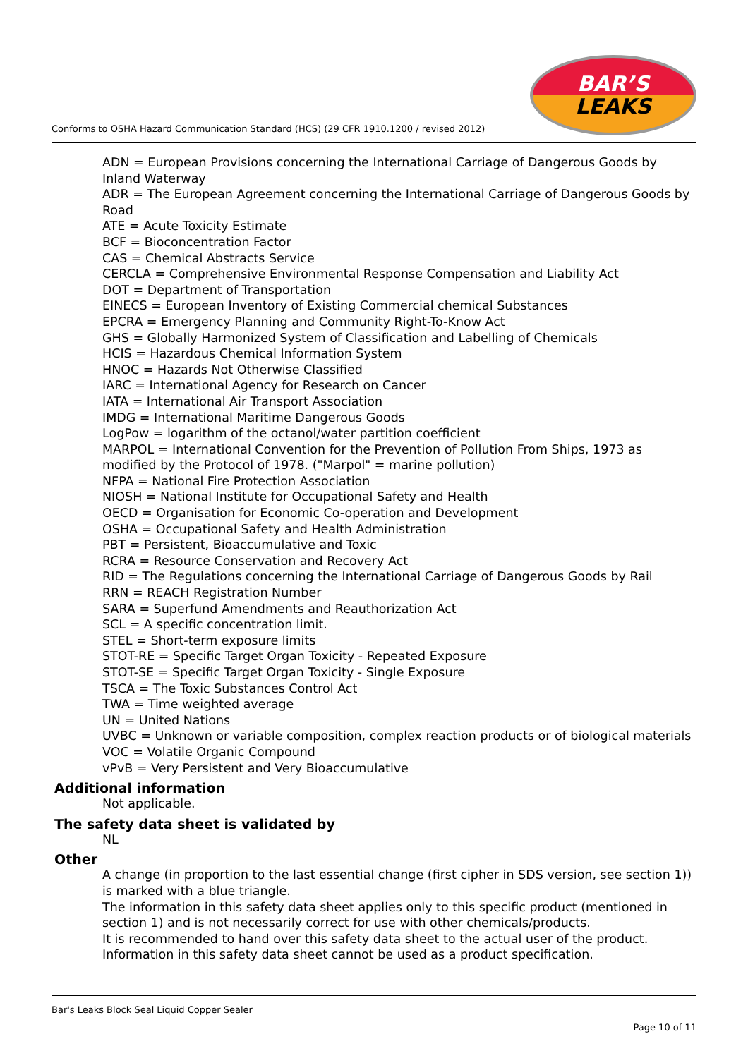Conforms to OSHA Hazard Communication Standard (HCS) (29 CFR 1910.1200 / revised 2012)
BAR’S
LEAKS
ADN = European Provisions concerning the International Carriage of Dangerous Goods by Inland Waterway
ADR = The European Agreement concerning the International Carriage of Dangerous Goods by Road
ATE = Acute Toxicity Estimate
BCF = Bioconcentration Factor
CAS = Chemical Abstracts Service
CERCLA = Comprehensive Environmental Response Compensation and Liability Act
DOT = Department of Transportation
EINECS = European Inventory of Existing Commercial chemical Substances
EPCRA = Emergency Planning and Community Right-To-Know Act
GHS = Globally Harmonized System of Classification and Labelling of Chemicals
HCIS = Hazardous Chemical Information System
HNOC = Hazards Not Otherwise Classified
IARC = International Agency for Research on Cancer
IATA = International Air Transport Association
IMDG = International Maritime Dangerous Goods
LogPow = logarithm of the octanol/water partition coefficient
MARPOL = International Convention for the Prevention of Pollution From Ships, 1973 as modified by the Protocol of 1978. ("Marpol" = marine pollution)
NFPA = National Fire Protection Association
NIOSH = National Institute for Occupational Safety and Health
OECD = Organisation for Economic Co-operation and Development
OSHA = Occupational Safety and Health Administration
PBT = Persistent, Bioaccumulative and Toxic
RCRA = Resource Conservation and Recovery Act
RID = The Regulations concerning the International Carriage of Dangerous Goods by Rail
RRN = REACH Registration Number
SARA = Superfund Amendments and Reauthorization Act
SCL = A specific concentration limit.
STEL = Short-term exposure limits
STOT-RE = Specific Target Organ Toxicity - Repeated Exposure
STOT-SE = Specific Target Organ Toxicity - Single Exposure
TSCA = The Toxic Substances Control Act
TWA = Time weighted average
UN = United Nations
UVBC = Unknown or variable composition, complex reaction products or of biological materials
VOC = Volatile Organic Compound
vPvB = Very Persistent and Very Bioaccumulative
Additional information
Not applicable.
The safety data sheet is validated by
NL
Other
A change (in proportion to the last essential change (first cipher in SDS version, see section 1)) is marked with a blue triangle.
The information in this safety data sheet applies only to this specific product (mentioned in section 1) and is not necessarily correct for use with other chemicals/products.
It is recommended to hand over this safety data sheet to the actual user of the product.
Information in this safety data sheet cannot be used as a product specification.
Bar's Leaks Block Seal Liquid Copper Sealer
Page 10 of 11